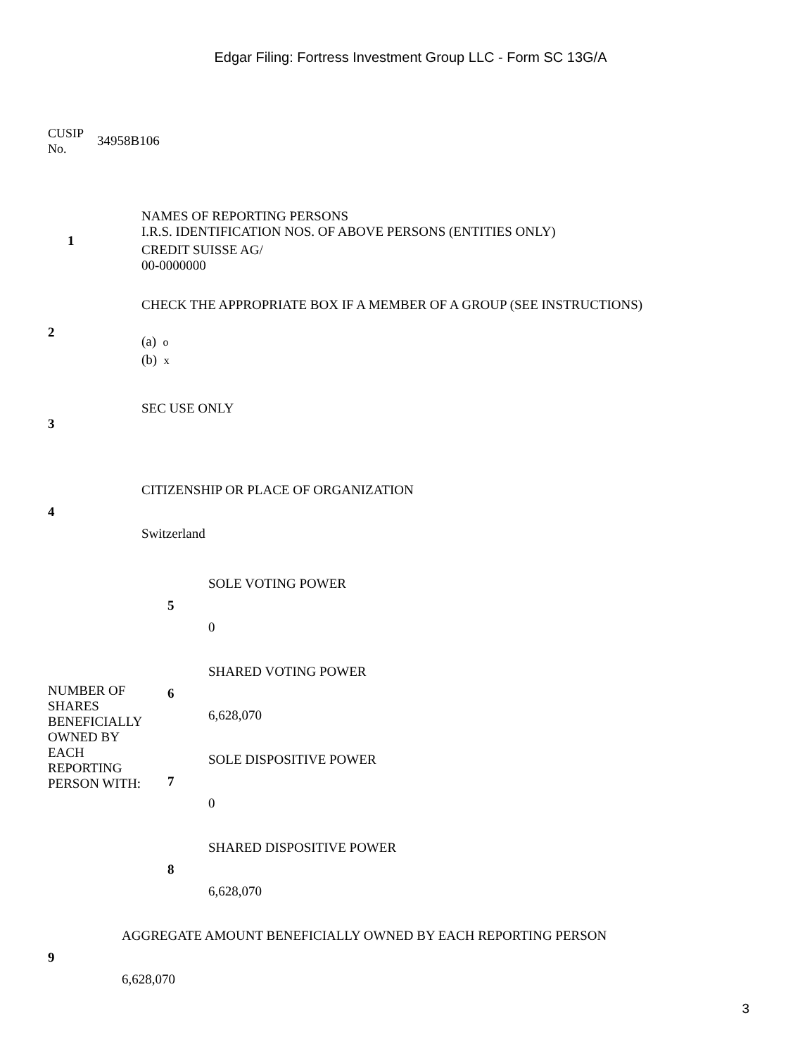Edgar Filing: Fortress Investment Group LLC - Form SC 13G/A
CUSIP
No.
34958B106
| 1 | NAMES OF REPORTING PERSONS I.R.S. IDENTIFICATION NOS. OF ABOVE PERSONS (ENTITIES ONLY) CREDIT SUISSE AG/ 00-0000000 |
| 2 | CHECK THE APPROPRIATE BOX IF A MEMBER OF A GROUP (SEE INSTRUCTIONS) (a) o (b) x |
| 3 | SEC USE ONLY |
| 4 | CITIZENSHIP OR PLACE OF ORGANIZATION Switzerland |
| NUMBER OF SHARES BENEFICIALLY OWNED BY EACH REPORTING PERSON WITH: | 5 | SOLE VOTING POWER 0 |
| | 6 | SHARED VOTING POWER 6,628,070 |
| | 7 | SOLE DISPOSITIVE POWER 0 |
| | 8 | SHARED DISPOSITIVE POWER 6,628,070 |
| 9 | AGGREGATE AMOUNT BENEFICIALLY OWNED BY EACH REPORTING PERSON 6,628,070 |
3